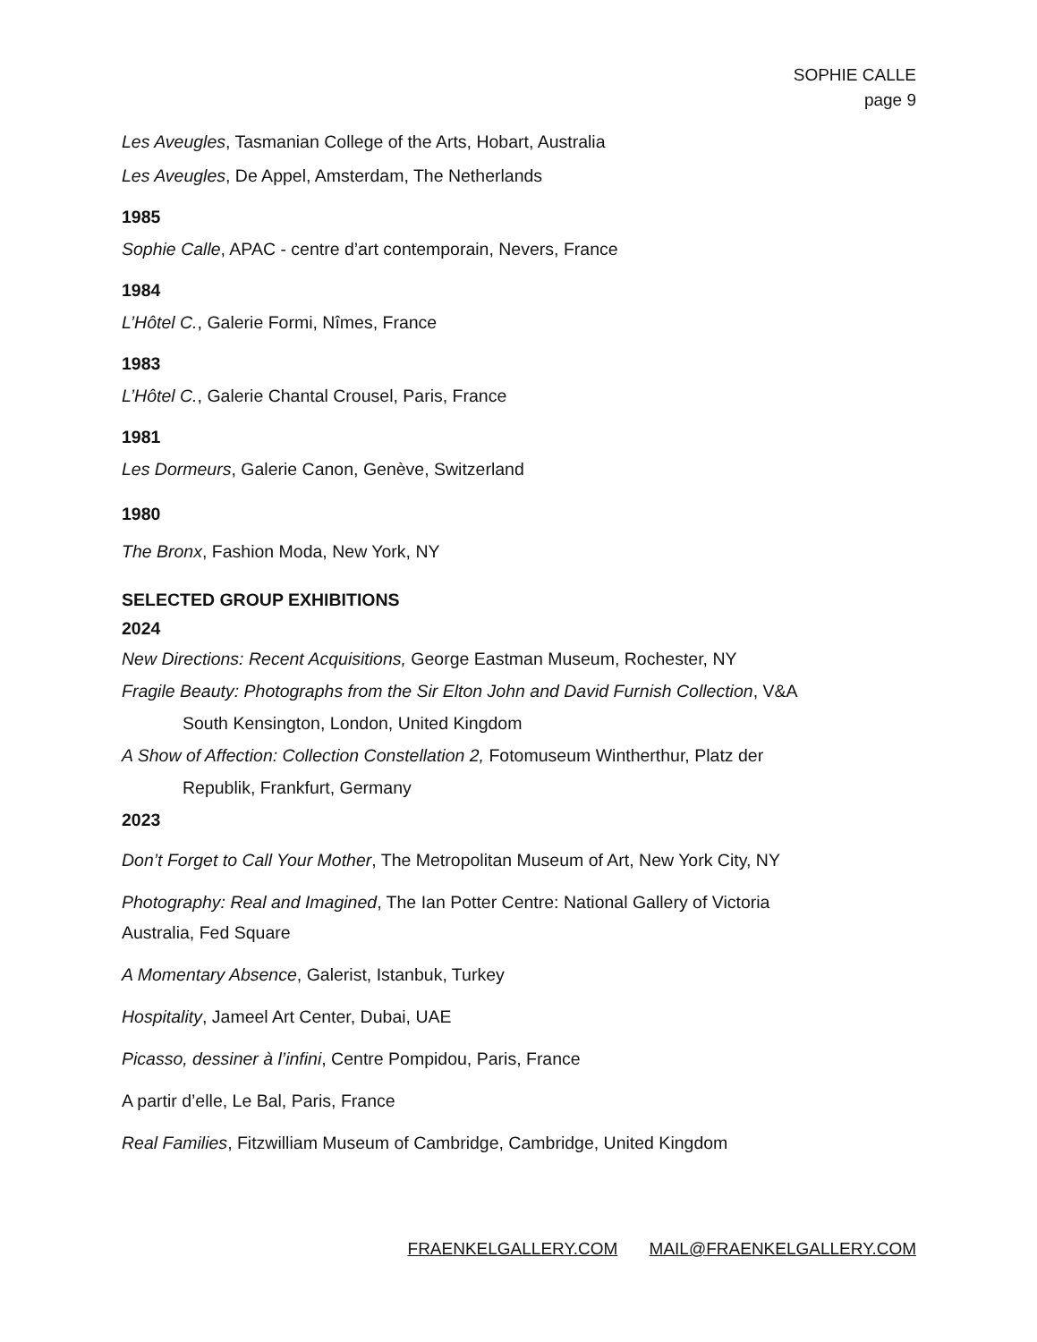SOPHIE CALLE
page 9
Les Aveugles, Tasmanian College of the Arts, Hobart, Australia
Les Aveugles, De Appel, Amsterdam, The Netherlands
1985
Sophie Calle, APAC - centre d’art contemporain, Nevers, France
1984
L’Hôtel C., Galerie Formi, Nîmes, France
1983
L’Hôtel C., Galerie Chantal Crousel, Paris, France
1981
Les Dormeurs, Galerie Canon, Genève, Switzerland
1980
The Bronx, Fashion Moda, New York, NY
SELECTED GROUP EXHIBITIONS
2024
New Directions: Recent Acquisitions, George Eastman Museum, Rochester, NY
Fragile Beauty: Photographs from the Sir Elton John and David Furnish Collection, V&A
South Kensington, London, United Kingdom
A Show of Affection: Collection Constellation 2, Fotomuseum Wintherthur, Platz der
Republik, Frankfurt, Germany
2023
Don’t Forget to Call Your Mother, The Metropolitan Museum of Art, New York City, NY
Photography: Real and Imagined, The Ian Potter Centre: National Gallery of Victoria
Australia, Fed Square
A Momentary Absence, Galerist, Istanbuk, Turkey
Hospitality, Jameel Art Center, Dubai, UAE
Picasso, dessiner à l’infini, Centre Pompidou, Paris, France
A partir d’elle, Le Bal, Paris, France
Real Families, Fitzwilliam Museum of Cambridge, Cambridge, United Kingdom
FRAENKELGALLERY.COM MAIL@FRAENKELGALLERY.COM